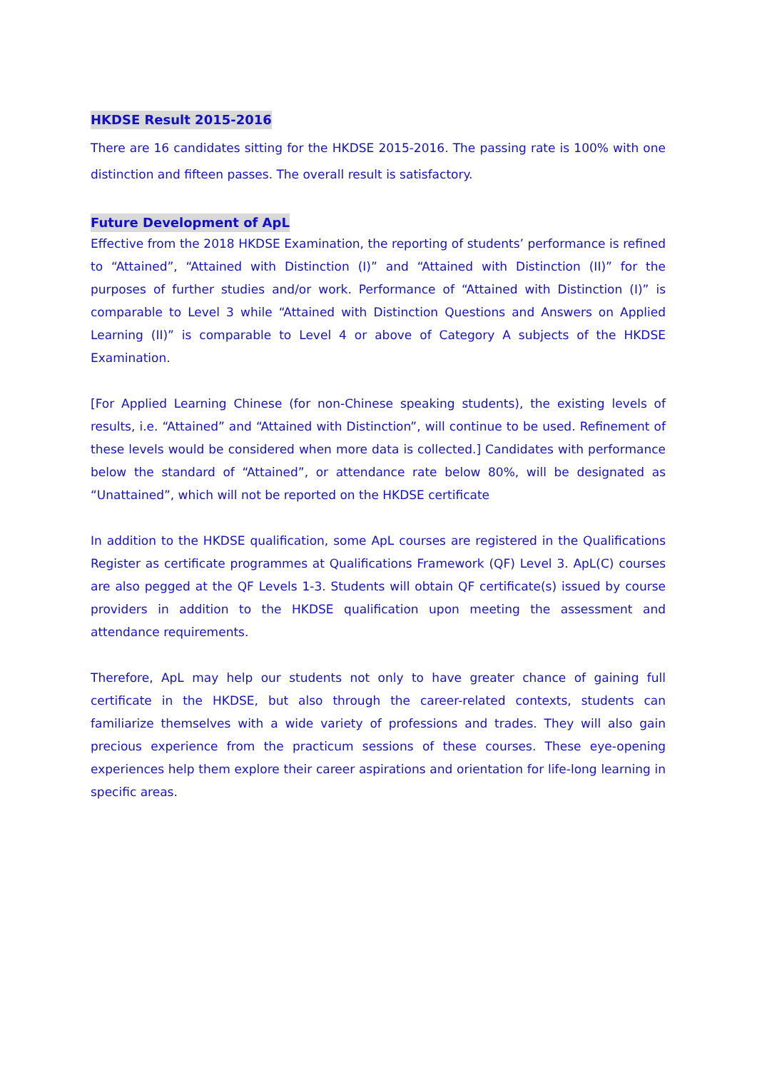HKDSE Result 2015-2016
There are 16 candidates sitting for the HKDSE 2015-2016. The passing rate is 100% with one distinction and fifteen passes. The overall result is satisfactory.
Future Development of ApL
Effective from the 2018 HKDSE Examination, the reporting of students’ performance is refined to “Attained”, “Attained with Distinction (I)” and “Attained with Distinction (II)” for the purposes of further studies and/or work. Performance of “Attained with Distinction (I)” is comparable to Level 3 while “Attained with Distinction Questions and Answers on Applied Learning (II)” is comparable to Level 4 or above of Category A subjects of the HKDSE Examination.
[For Applied Learning Chinese (for non-Chinese speaking students), the existing levels of results, i.e. “Attained” and “Attained with Distinction”, will continue to be used. Refinement of these levels would be considered when more data is collected.] Candidates with performance below the standard of “Attained”, or attendance rate below 80%, will be designated as “Unattained”, which will not be reported on the HKDSE certificate
In addition to the HKDSE qualification, some ApL courses are registered in the Qualifications Register as certificate programmes at Qualifications Framework (QF) Level 3. ApL(C) courses are also pegged at the QF Levels 1-3. Students will obtain QF certificate(s) issued by course providers in addition to the HKDSE qualification upon meeting the assessment and attendance requirements.
Therefore, ApL may help our students not only to have greater chance of gaining full certificate in the HKDSE, but also through the career-related contexts, students can familiarize themselves with a wide variety of professions and trades. They will also gain precious experience from the practicum sessions of these courses. These eye-opening experiences help them explore their career aspirations and orientation for life-long learning in specific areas.